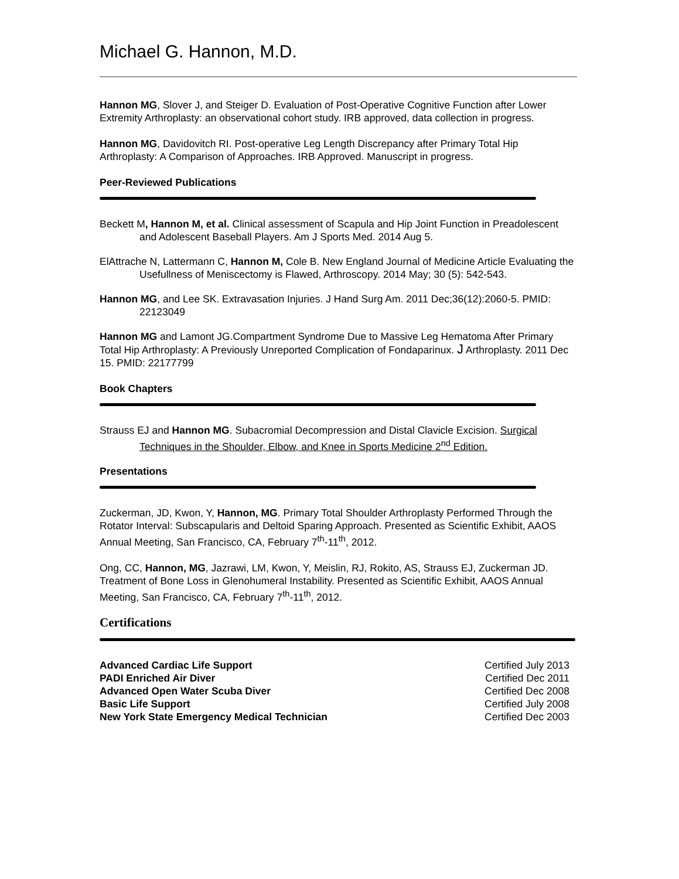Michael G. Hannon, M.D.
Hannon MG, Slover J, and Steiger D. Evaluation of Post-Operative Cognitive Function after Lower Extremity Arthroplasty: an observational cohort study. IRB approved, data collection in progress.
Hannon MG, Davidovitch RI. Post-operative Leg Length Discrepancy after Primary Total Hip Arthroplasty: A Comparison of Approaches. IRB Approved. Manuscript in progress.
Peer-Reviewed Publications
Beckett M, Hannon M, et al. Clinical assessment of Scapula and Hip Joint Function in Preadolescent and Adolescent Baseball Players. Am J Sports Med. 2014 Aug 5.
ElAttrache N, Lattermann C, Hannon M, Cole B. New England Journal of Medicine Article Evaluating the Usefullness of Meniscectomy is Flawed, Arthroscopy. 2014 May; 30 (5): 542-543.
Hannon MG, and Lee SK. Extravasation Injuries. J Hand Surg Am. 2011 Dec;36(12):2060-5. PMID: 22123049
Hannon MG and Lamont JG.Compartment Syndrome Due to Massive Leg Hematoma After Primary Total Hip Arthroplasty: A Previously Unreported Complication of Fondaparinux. J Arthroplasty. 2011 Dec 15. PMID: 22177799
Book Chapters
Strauss EJ and Hannon MG. Subacromial Decompression and Distal Clavicle Excision. Surgical Techniques in the Shoulder, Elbow, and Knee in Sports Medicine 2<sup>nd</sup> Edition.
Presentations
Zuckerman, JD, Kwon, Y, Hannon, MG. Primary Total Shoulder Arthroplasty Performed Through the Rotator Interval: Subscapularis and Deltoid Sparing Approach. Presented as Scientific Exhibit, AAOS Annual Meeting, San Francisco, CA, February 7<sup>th</sup>-11<sup>th</sup>, 2012.
Ong, CC, Hannon, MG, Jazrawi, LM, Kwon, Y, Meislin, RJ, Rokito, AS, Strauss EJ, Zuckerman JD. Treatment of Bone Loss in Glenohumeral Instability. Presented as Scientific Exhibit, AAOS Annual Meeting, San Francisco, CA, February 7<sup>th</sup>-11<sup>th</sup>, 2012.
Certifications
Advanced Cardiac Life Support Certified July 2013
PADI Enriched Air Diver Certified Dec 2011
Advanced Open Water Scuba Diver Certified Dec 2008
Basic Life Support Certified July 2008
New York State Emergency Medical Technician Certified Dec 2003